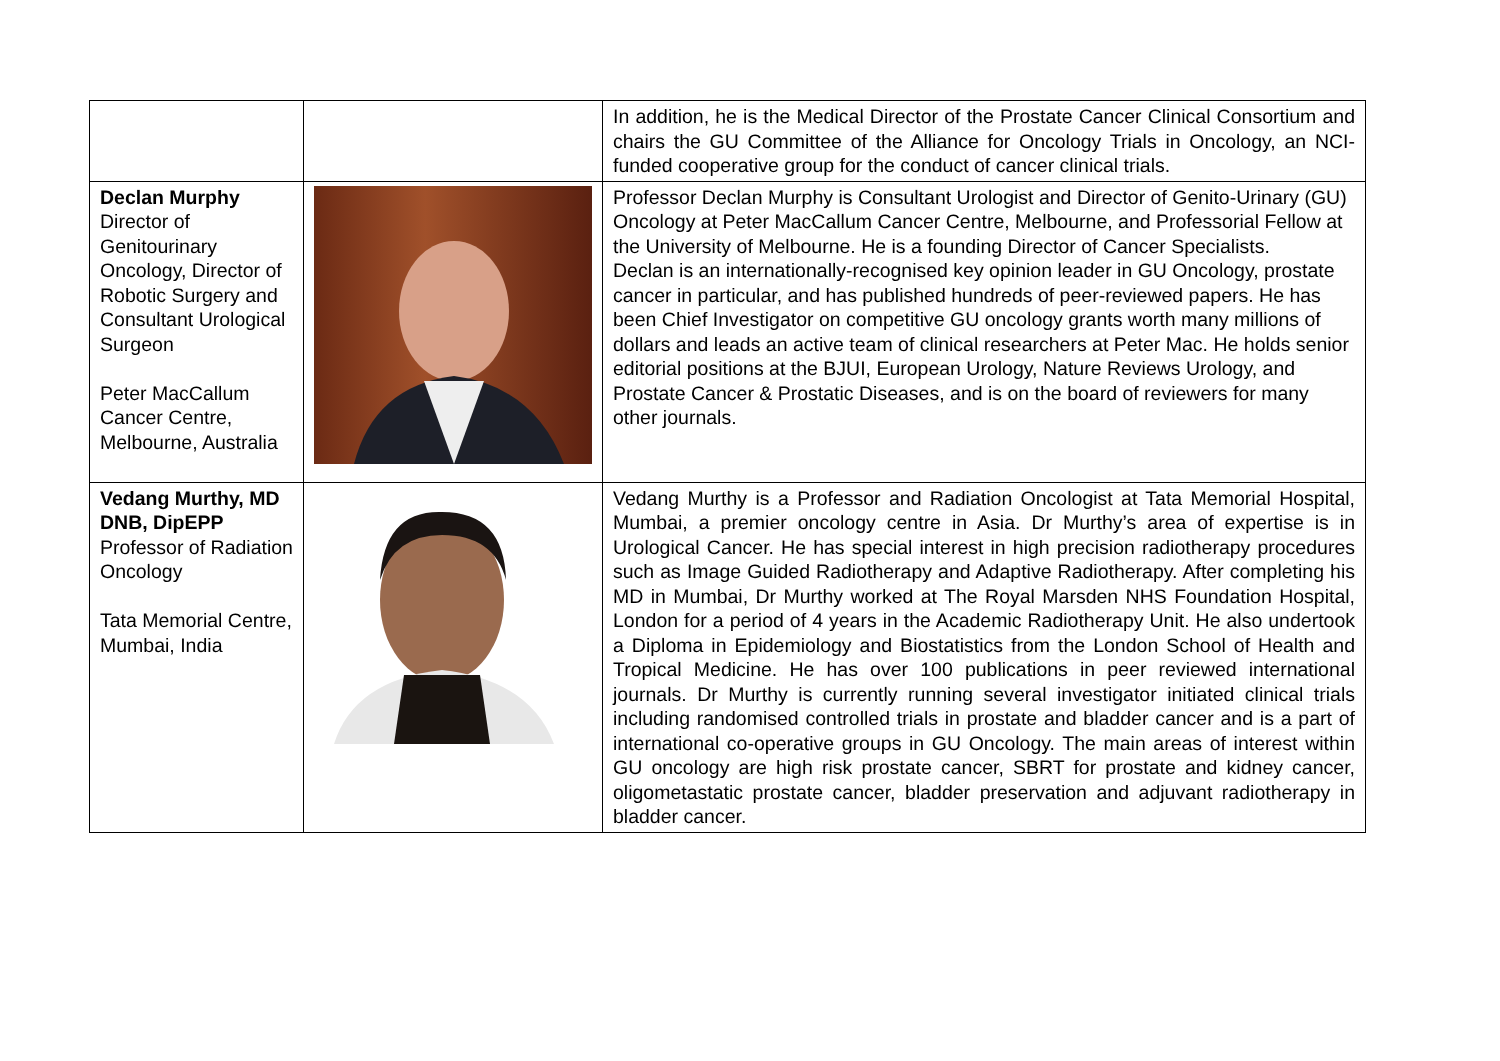| | | In addition, he is the Medical Director of the Prostate Cancer Clinical Consortium and chairs the GU Committee of the Alliance for Oncology Trials in Oncology, an NCI-funded cooperative group for the conduct of cancer clinical trials. |
| Declan Murphy Director of Genitourinary Oncology, Director of Robotic Surgery and Consultant Urological Surgeon Peter MacCallum Cancer Centre, Melbourne, Australia | | Professor Declan Murphy is Consultant Urologist and Director of Genito-Urinary (GU) Oncology at Peter MacCallum Cancer Centre, Melbourne, and Professorial Fellow at the University of Melbourne. He is a founding Director of Cancer Specialists. Declan is an internationally-recognised key opinion leader in GU Oncology, prostate cancer in particular, and has published hundreds of peer-reviewed papers. He has been Chief Investigator on competitive GU oncology grants worth many millions of dollars and leads an active team of clinical researchers at Peter Mac. He holds senior editorial positions at the BJUI, European Urology, Nature Reviews Urology, and Prostate Cancer & Prostatic Diseases, and is on the board of reviewers for many other journals. |
| Vedang Murthy, MD DNB, DipEPP Professor of Radiation Oncology Tata Memorial Centre, Mumbai, India | | Vedang Murthy is a Professor and Radiation Oncologist at Tata Memorial Hospital, Mumbai, a premier oncology centre in Asia. Dr Murthy’s area of expertise is in Urological Cancer. He has special interest in high precision radiotherapy procedures such as Image Guided Radiotherapy and Adaptive Radiotherapy. After completing his MD in Mumbai, Dr Murthy worked at The Royal Marsden NHS Foundation Hospital, London for a period of 4 years in the Academic Radiotherapy Unit. He also undertook a Diploma in Epidemiology and Biostatistics from the London School of Health and Tropical Medicine. He has over 100 publications in peer reviewed international journals. Dr Murthy is currently running several investigator initiated clinical trials including randomised controlled trials in prostate and bladder cancer and is a part of international co-operative groups in GU Oncology. The main areas of interest within GU oncology are high risk prostate cancer, SBRT for prostate and kidney cancer, oligometastatic prostate cancer, bladder preservation and adjuvant radiotherapy in bladder cancer. |